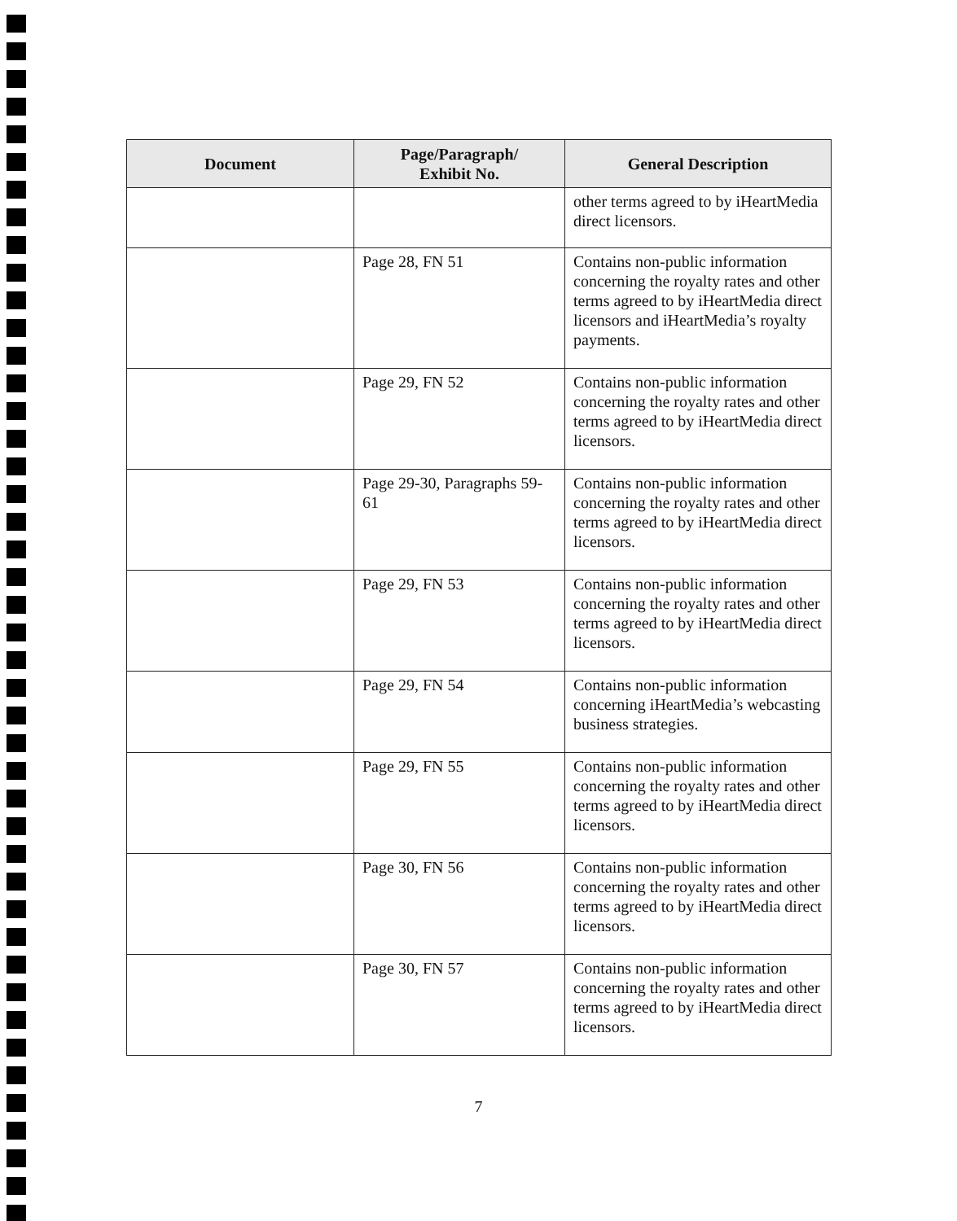| Document | Page/Paragraph/ Exhibit No. | General Description |
| --- | --- | --- |
| | | other terms agreed to by iHeartMedia direct licensors. |
| | Page 28, FN 51 | Contains non-public information concerning the royalty rates and other terms agreed to by iHeartMedia direct licensors and iHeartMedia’s royalty payments. |
| | Page 29, FN 52 | Contains non-public information concerning the royalty rates and other terms agreed to by iHeartMedia direct licensors. |
| | Page 29-30, Paragraphs 59-61 | Contains non-public information concerning the royalty rates and other terms agreed to by iHeartMedia direct licensors. |
| | Page 29, FN 53 | Contains non-public information concerning the royalty rates and other terms agreed to by iHeartMedia direct licensors. |
| | Page 29, FN 54 | Contains non-public information concerning iHeartMedia’s webcasting business strategies. |
| | Page 29, FN 55 | Contains non-public information concerning the royalty rates and other terms agreed to by iHeartMedia direct licensors. |
| | Page 30, FN 56 | Contains non-public information concerning the royalty rates and other terms agreed to by iHeartMedia direct licensors. |
| | Page 30, FN 57 | Contains non-public information concerning the royalty rates and other terms agreed to by iHeartMedia direct licensors. |
7